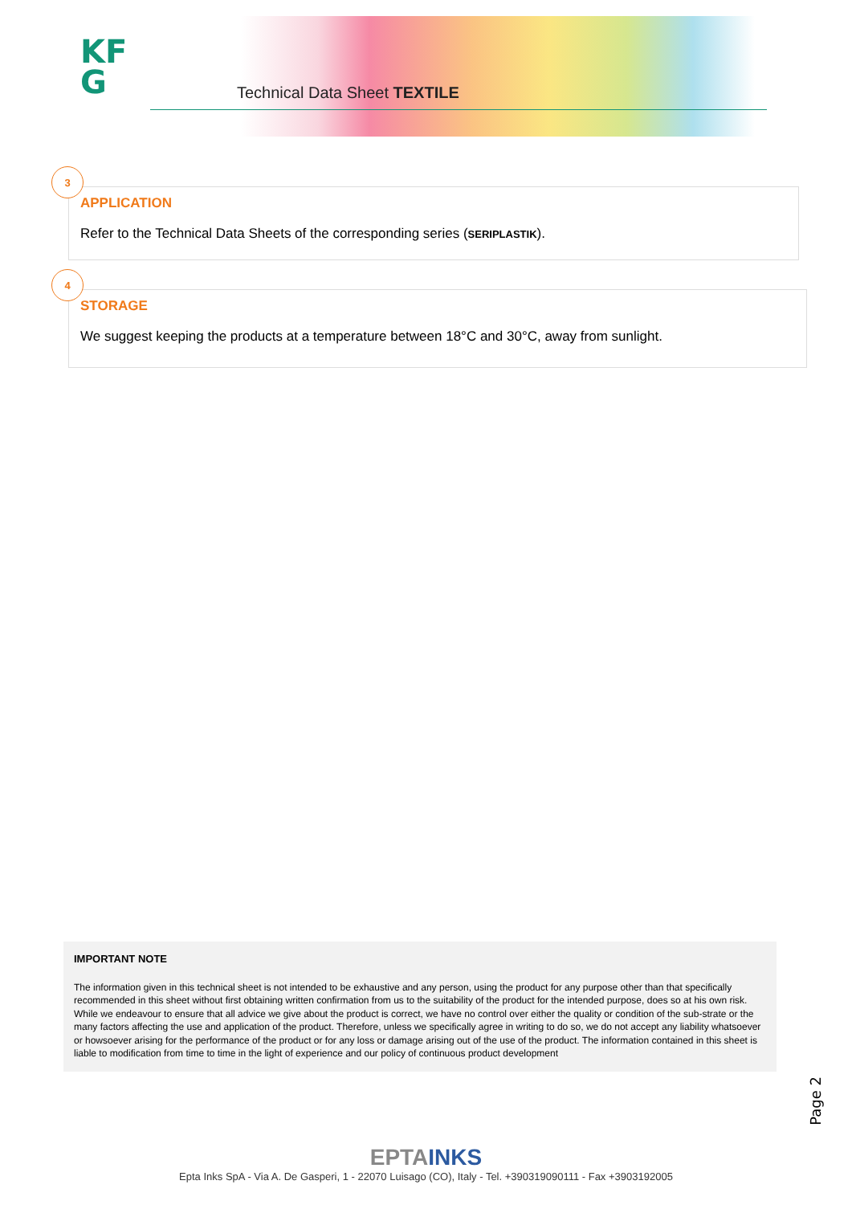KF
G
Technical Data Sheet TEXTILE
3
APPLICATION
Refer to the Technical Data Sheets of the corresponding series (SERIPLASTIK).
4
STORAGE
We suggest keeping the products at a temperature between 18°C and 30°C, away from sunlight.
IMPORTANT NOTE
The information given in this technical sheet is not intended to be exhaustive and any person, using the product for any purpose other than that specifically recommended in this sheet without first obtaining written confirmation from us to the suitability of the product for the intended purpose, does so at his own risk. While we endeavour to ensure that all advice we give about the product is correct, we have no control over either the quality or condition of the sub-strate or the many factors affecting the use and application of the product. Therefore, unless we specifically agree in writing to do so, we do not accept any liability whatsoever or howsoever arising for the performance of the product or for any loss or damage arising out of the use of the product. The information contained in this sheet is liable to modification from time to time in the light of experience and our policy of continuous product development
Page 2
EPTA INKS
Epta Inks SpA - Via A. De Gasperi, 1 - 22070 Luisago (CO), Italy - Tel. +390319090111 - Fax +3903192005